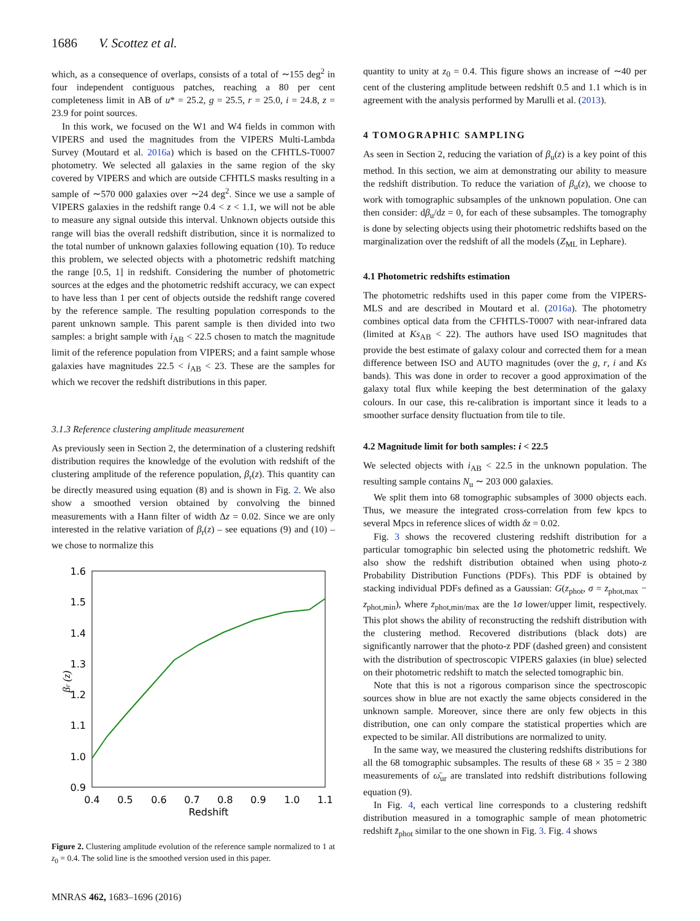1686 V. Scottez et al.
which, as a consequence of overlaps, consists of a total of ∼155 deg<sup>2</sup> in four independent contiguous patches, reaching a 80 per cent completeness limit in AB of u* = 25.2, g = 25.5, r = 25.0, i = 24.8, z = 23.9 for point sources.
In this work, we focused on the W1 and W4 fields in common with VIPERS and used the magnitudes from the VIPERS Multi-Lambda Survey (Moutard et al. 2016a) which is based on the CFHTLS-T0007 photometry. We selected all galaxies in the same region of the sky covered by VIPERS and which are outside CFHTLS masks resulting in a sample of ∼570 000 galaxies over ∼24 deg<sup>2</sup>. Since we use a sample of VIPERS galaxies in the redshift range 0.4 < z < 1.1, we will not be able to measure any signal outside this interval. Unknown objects outside this range will bias the overall redshift distribution, since it is normalized to the total number of unknown galaxies following equation (10). To reduce this problem, we selected objects with a photometric redshift matching the range [0.5, 1] in redshift. Considering the number of photometric sources at the edges and the photometric redshift accuracy, we can expect to have less than 1 per cent of objects outside the redshift range covered by the reference sample. The resulting population corresponds to the parent unknown sample. This parent sample is then divided into two samples: a bright sample with i<sub>AB</sub> < 22.5 chosen to match the magnitude limit of the reference population from VIPERS; and a faint sample whose galaxies have magnitudes 22.5 < i<sub>AB</sub> < 23. These are the samples for which we recover the redshift distributions in this paper.
3.1.3 Reference clustering amplitude measurement
As previously seen in Section 2, the determination of a clustering redshift distribution requires the knowledge of the evolution with redshift of the clustering amplitude of the reference population, β<sub>r</sub>(z). This quantity can be directly measured using equation (8) and is shown in Fig. 2. We also show a smoothed version obtained by convolving the binned measurements with a Hann filter of width Δz = 0.02. Since we are only interested in the relative variation of β<sub>r</sub>(z) – see equations (9) and (10) – we chose to normalize this
1.6
1.5
1.4
1.3
1.2
1.1
1.0
0.9
0.4
0.5
0.6
0.7
0.8
0.9
1.0
1.1
Redshift
βr (z)
Figure 2. Clustering amplitude evolution of the reference sample normalized to 1 at z<sub>0</sub> = 0.4. The solid line is the smoothed version used in this paper.
quantity to unity at z<sub>0</sub> = 0.4. This figure shows an increase of ∼40 per cent of the clustering amplitude between redshift 0.5 and 1.1 which is in agreement with the analysis performed by Marulli et al. (2013).
4 TOMOGRAPHIC SAMPLING
As seen in Section 2, reducing the variation of β<sub>u</sub>(z) is a key point of this method. In this section, we aim at demonstrating our ability to measure the redshift distribution. To reduce the variation of β<sub>u</sub>(z), we choose to work with tomographic subsamples of the unknown population. One can then consider: dβ<sub>u</sub>/dz = 0, for each of these subsamples. The tomography is done by selecting objects using their photometric redshifts based on the marginalization over the redshift of all the models (Z<sub>ML</sub> in Lephare).
4.1 Photometric redshifts estimation
The photometric redshifts used in this paper come from the VIPERS-MLS and are described in Moutard et al. (2016a). The photometry combines optical data from the CFHTLS-T0007 with near-infrared data (limited at Ks<sub>AB</sub> < 22). The authors have used ISO magnitudes that provide the best estimate of galaxy colour and corrected them for a mean difference between ISO and AUTO magnitudes (over the g, r, i and Ks bands). This was done in order to recover a good approximation of the galaxy total flux while keeping the best determination of the galaxy colours. In our case, this re-calibration is important since it leads to a smoother surface density fluctuation from tile to tile.
4.2 Magnitude limit for both samples: i < 22.5
We selected objects with i<sub>AB</sub> < 22.5 in the unknown population. The resulting sample contains N<sub>u</sub> ∼ 203 000 galaxies.
We split them into 68 tomographic subsamples of 3000 objects each. Thus, we measure the integrated cross-correlation from few kpcs to several Mpcs in reference slices of width δz = 0.02.
Fig. 3 shows the recovered clustering redshift distribution for a particular tomographic bin selected using the photometric redshift. We also show the redshift distribution obtained when using photo-z Probability Distribution Functions (PDFs). This PDF is obtained by stacking individual PDFs defined as a Gaussian: G(z<sub>phot</sub>, σ = z<sub>phot,max</sub> − z<sub>phot,min</sub>), where z<sub>phot,min/max</sub> are the 1σ lower/upper limit, respectively. This plot shows the ability of reconstructing the redshift distribution with the clustering method. Recovered distributions (black dots) are significantly narrower that the photo-z PDF (dashed green) and consistent with the distribution of spectroscopic VIPERS galaxies (in blue) selected on their photometric redshift to match the selected tomographic bin.
Note that this is not a rigorous comparison since the spectroscopic sources show in blue are not exactly the same objects considered in the unknown sample. Moreover, since there are only few objects in this distribution, one can only compare the statistical properties which are expected to be similar. All distributions are normalized to unity.
In the same way, we measured the clustering redshifts distributions for all the 68 tomographic subsamples. The results of these 68 × 35 = 2 380 measurements of ω̄<sub>ur</sub> are translated into redshift distributions following equation (9).
In Fig. 4, each vertical line corresponds to a clustering redshift distribution measured in a tomographic sample of mean photometric redshift z̄<sub>phot</sub> similar to the one shown in Fig. 3. Fig. 4 shows
MNRAS 462, 1683–1696 (2016)